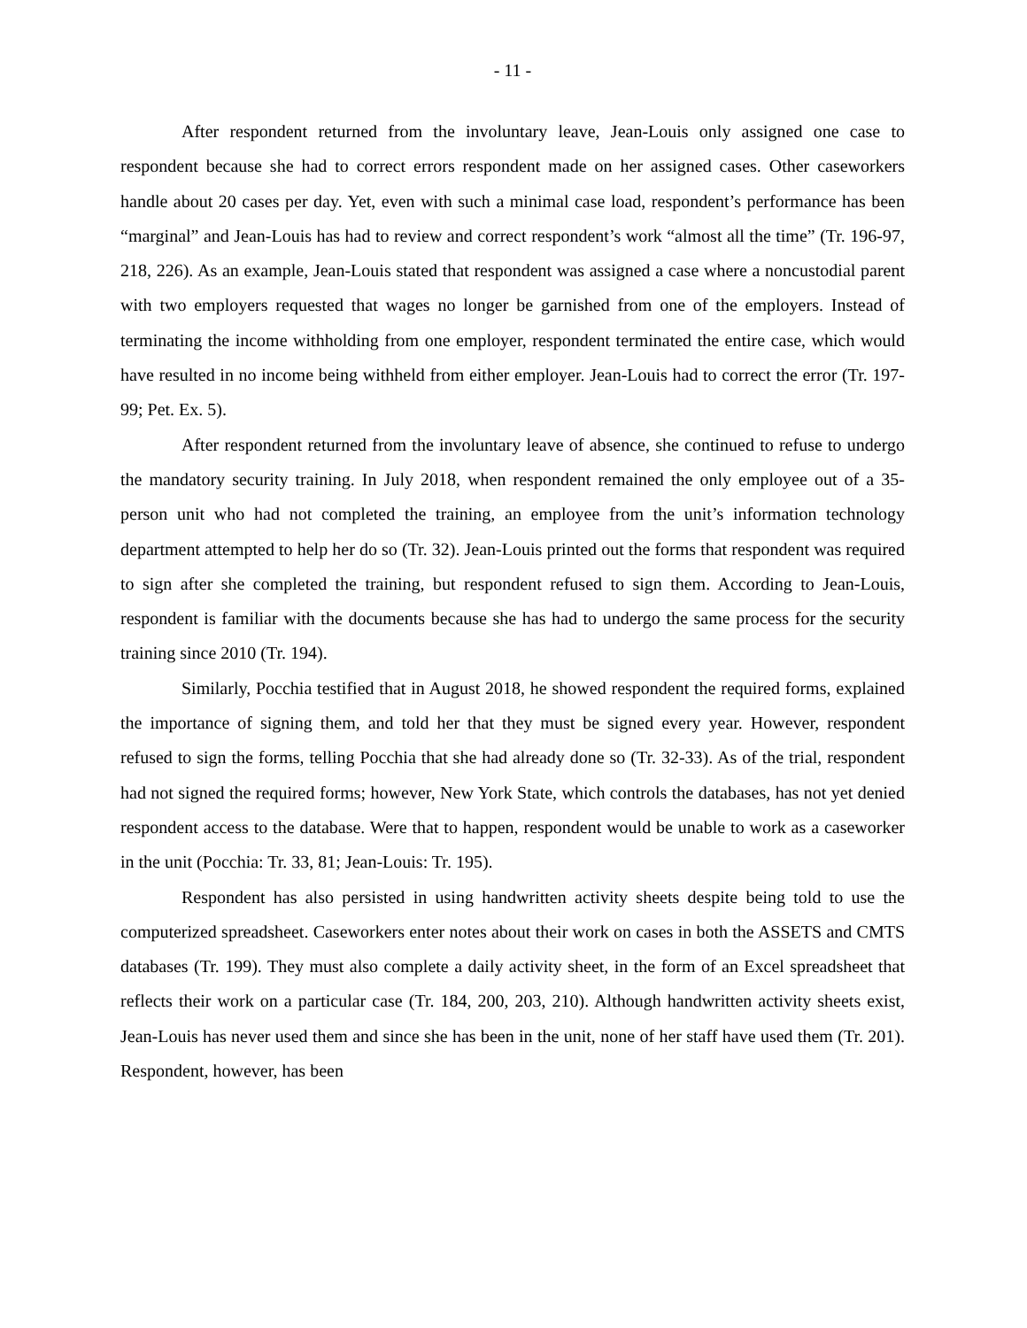- 11 -
After respondent returned from the involuntary leave, Jean-Louis only assigned one case to respondent because she had to correct errors respondent made on her assigned cases. Other caseworkers handle about 20 cases per day. Yet, even with such a minimal case load, respondent’s performance has been “marginal” and Jean-Louis has had to review and correct respondent’s work “almost all the time” (Tr. 196-97, 218, 226). As an example, Jean-Louis stated that respondent was assigned a case where a noncustodial parent with two employers requested that wages no longer be garnished from one of the employers. Instead of terminating the income withholding from one employer, respondent terminated the entire case, which would have resulted in no income being withheld from either employer. Jean-Louis had to correct the error (Tr. 197-99; Pet. Ex. 5).
After respondent returned from the involuntary leave of absence, she continued to refuse to undergo the mandatory security training. In July 2018, when respondent remained the only employee out of a 35-person unit who had not completed the training, an employee from the unit’s information technology department attempted to help her do so (Tr. 32). Jean-Louis printed out the forms that respondent was required to sign after she completed the training, but respondent refused to sign them. According to Jean-Louis, respondent is familiar with the documents because she has had to undergo the same process for the security training since 2010 (Tr. 194).
Similarly, Pocchia testified that in August 2018, he showed respondent the required forms, explained the importance of signing them, and told her that they must be signed every year. However, respondent refused to sign the forms, telling Pocchia that she had already done so (Tr. 32-33). As of the trial, respondent had not signed the required forms; however, New York State, which controls the databases, has not yet denied respondent access to the database. Were that to happen, respondent would be unable to work as a caseworker in the unit (Pocchia: Tr. 33, 81; Jean-Louis: Tr. 195).
Respondent has also persisted in using handwritten activity sheets despite being told to use the computerized spreadsheet. Caseworkers enter notes about their work on cases in both the ASSETS and CMTS databases (Tr. 199). They must also complete a daily activity sheet, in the form of an Excel spreadsheet that reflects their work on a particular case (Tr. 184, 200, 203, 210). Although handwritten activity sheets exist, Jean-Louis has never used them and since she has been in the unit, none of her staff have used them (Tr. 201). Respondent, however, has been